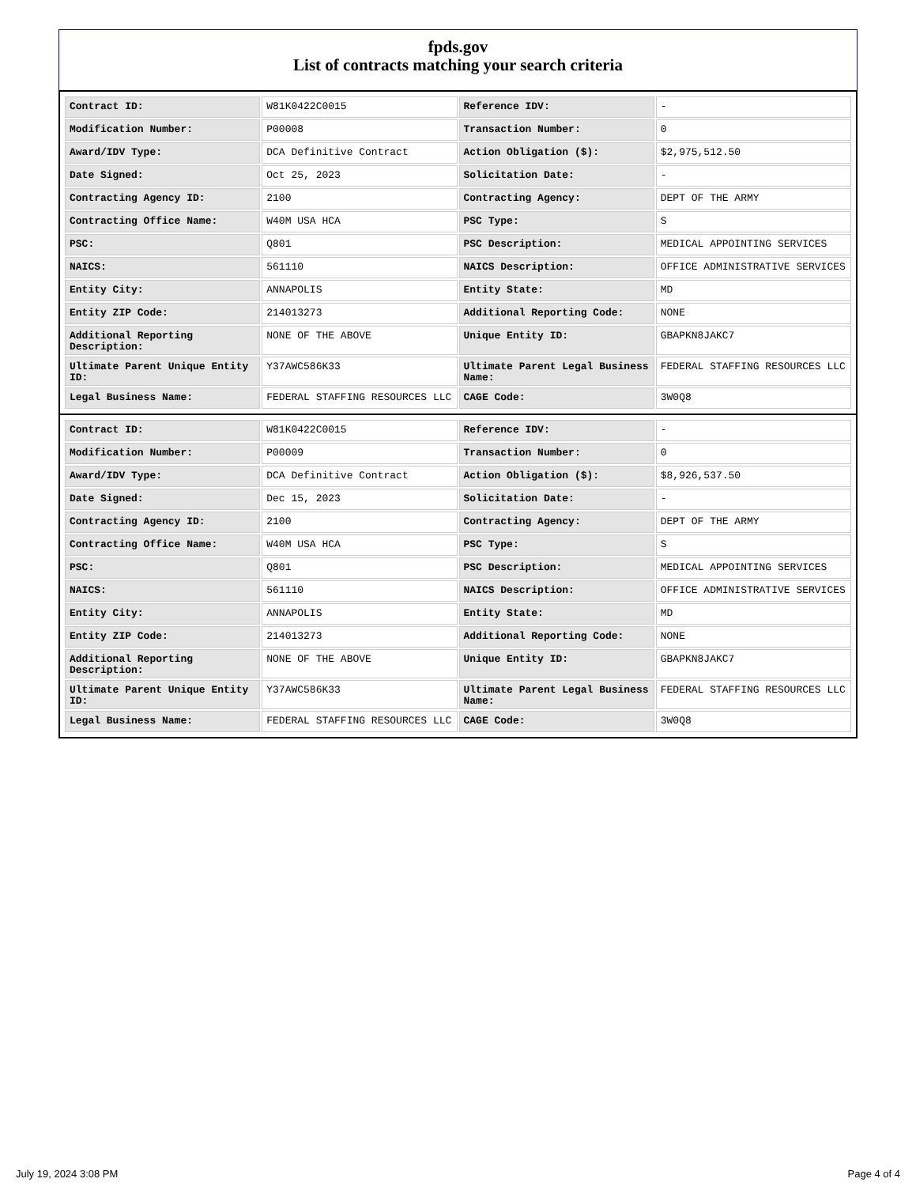fpds.gov
List of contracts matching your search criteria
| Contract ID: | W81K0422C0015 | Reference IDV: | - |
| Modification Number: | P00008 | Transaction Number: | 0 |
| Award/IDV Type: | DCA Definitive Contract | Action Obligation ($): | $2,975,512.50 |
| Date Signed: | Oct 25, 2023 | Solicitation Date: | - |
| Contracting Agency ID: | 2100 | Contracting Agency: | DEPT OF THE ARMY |
| Contracting Office Name: | W40M USA HCA | PSC Type: | S |
| PSC: | Q801 | PSC Description: | MEDICAL APPOINTING SERVICES |
| NAICS: | 561110 | NAICS Description: | OFFICE ADMINISTRATIVE SERVICES |
| Entity City: | ANNAPOLIS | Entity State: | MD |
| Entity ZIP Code: | 214013273 | Additional Reporting Code: | NONE |
| Additional Reporting Description: | NONE OF THE ABOVE | Unique Entity ID: | GBAPKN8JAKC7 |
| Ultimate Parent Unique Entity ID: | Y37AWC586K33 | Ultimate Parent Legal Business Name: | FEDERAL STAFFING RESOURCES LLC |
| Legal Business Name: | FEDERAL STAFFING RESOURCES LLC | CAGE Code: | 3W0Q8 |
| Contract ID: | W81K0422C0015 | Reference IDV: | - |
| Modification Number: | P00009 | Transaction Number: | 0 |
| Award/IDV Type: | DCA Definitive Contract | Action Obligation ($): | $8,926,537.50 |
| Date Signed: | Dec 15, 2023 | Solicitation Date: | - |
| Contracting Agency ID: | 2100 | Contracting Agency: | DEPT OF THE ARMY |
| Contracting Office Name: | W40M USA HCA | PSC Type: | S |
| PSC: | Q801 | PSC Description: | MEDICAL APPOINTING SERVICES |
| NAICS: | 561110 | NAICS Description: | OFFICE ADMINISTRATIVE SERVICES |
| Entity City: | ANNAPOLIS | Entity State: | MD |
| Entity ZIP Code: | 214013273 | Additional Reporting Code: | NONE |
| Additional Reporting Description: | NONE OF THE ABOVE | Unique Entity ID: | GBAPKN8JAKC7 |
| Ultimate Parent Unique Entity ID: | Y37AWC586K33 | Ultimate Parent Legal Business Name: | FEDERAL STAFFING RESOURCES LLC |
| Legal Business Name: | FEDERAL STAFFING RESOURCES LLC | CAGE Code: | 3W0Q8 |
July 19, 2024 3:08 PM Page 4 of 4